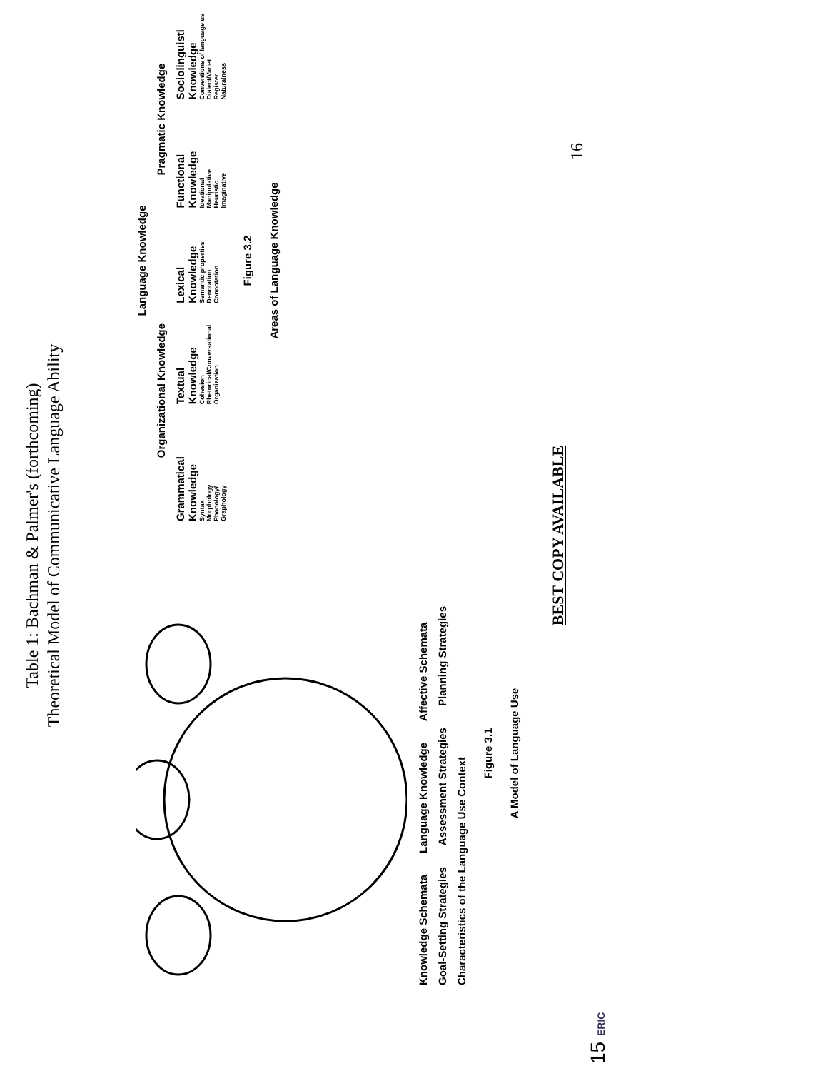Table 1: Bachman & Palmer's (forthcoming)
Theoretical Model of Communicative Language Ability
Knowledge Schemata Language Knowledge Affective Schemata
Goal-Setting Strategies Assessment Strategies Planning Strategies
Characteristics of the Language Use Context
Figure 3.1
A Model of Language Use
Language Knowledge
Organizational Knowledge Pragmatic Knowledge
Grammatical Knowledge
Syntax
Morphology
Phonology/
Graphology
Textual Knowledge
Cohesion
Rhetorical/Conversational
Organization
Lexical Knowledge
Semantic properties
Denotation
Connotation
Functional Knowledge
Ideational
Manipulative
Heuristic
Imaginative
Sociolinguisti Knowledge
Conventions of language us
Dialect/Variet
Register
Naturalness
Figure 3.2
Areas of Language Knowledge
BEST COPY AVAILABLE
16
15 ERIC